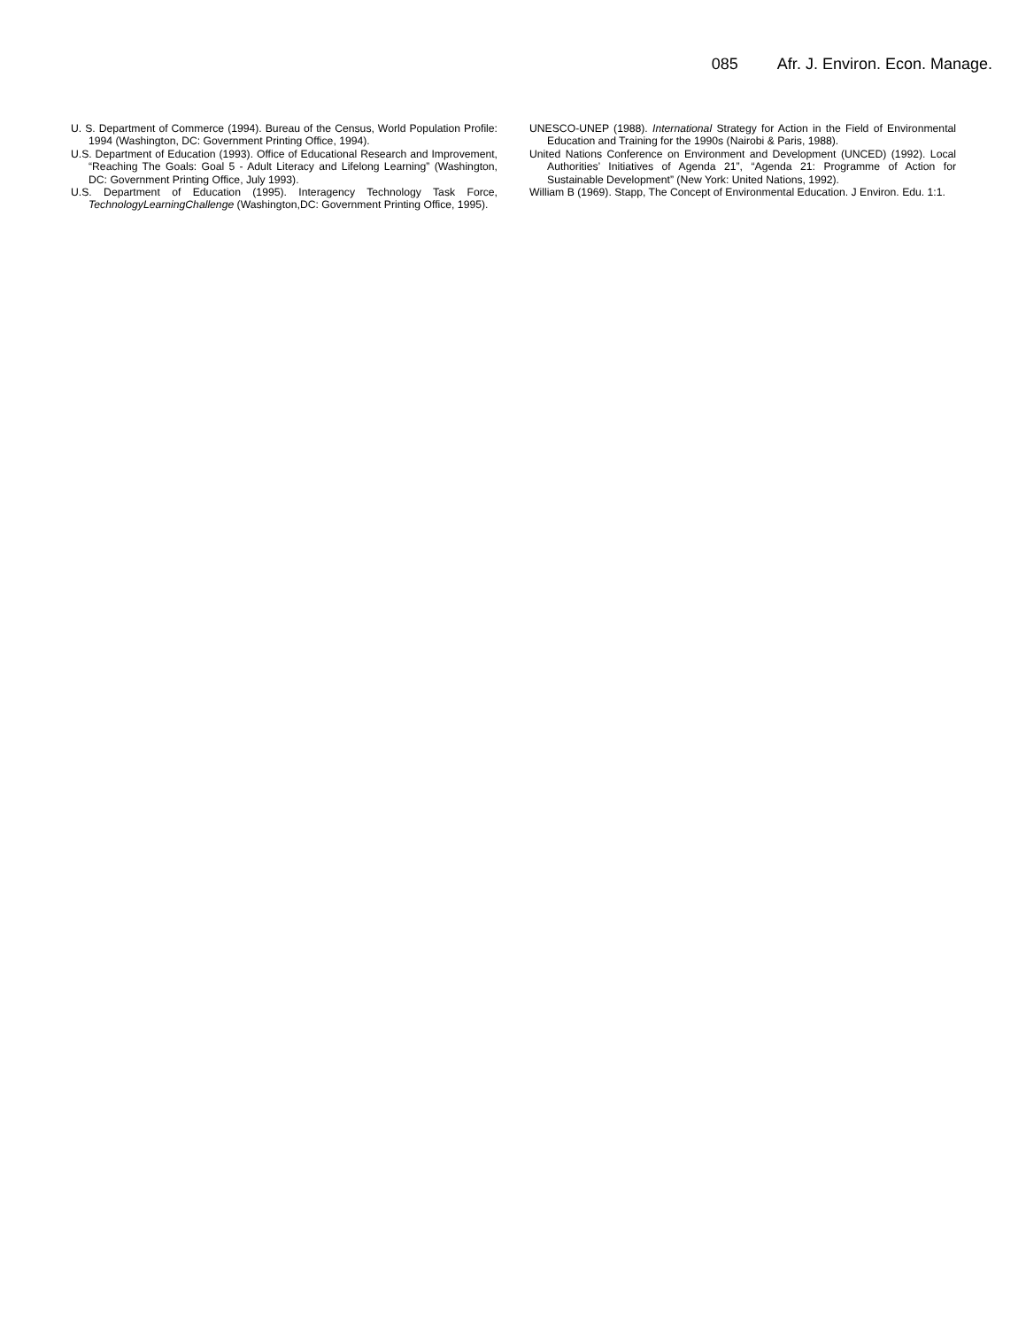085 Afr. J. Environ. Econ. Manage.
U. S. Department of Commerce (1994). Bureau of the Census, World Population Profile: 1994 (Washington, DC: Government Printing Office, 1994).
U.S. Department of Education (1993). Office of Educational Research and Improvement, “Reaching The Goals: Goal 5 - Adult Literacy and Lifelong Learning” (Washington, DC: Government Printing Office, July 1993).
U.S. Department of Education (1995). Interagency Technology Task Force, TechnologyLearningChallenge (Washington,DC: Government Printing Office, 1995).
UNESCO-UNEP (1988). International Strategy for Action in the Field of Environmental Education and Training for the 1990s (Nairobi & Paris, 1988).
United Nations Conference on Environment and Development (UNCED) (1992). Local Authorities’ Initiatives of Agenda 21”, “Agenda 21: Programme of Action for Sustainable Development” (New York: United Nations, 1992).
William B (1969). Stapp, The Concept of Environmental Education. J Environ. Edu. 1:1.